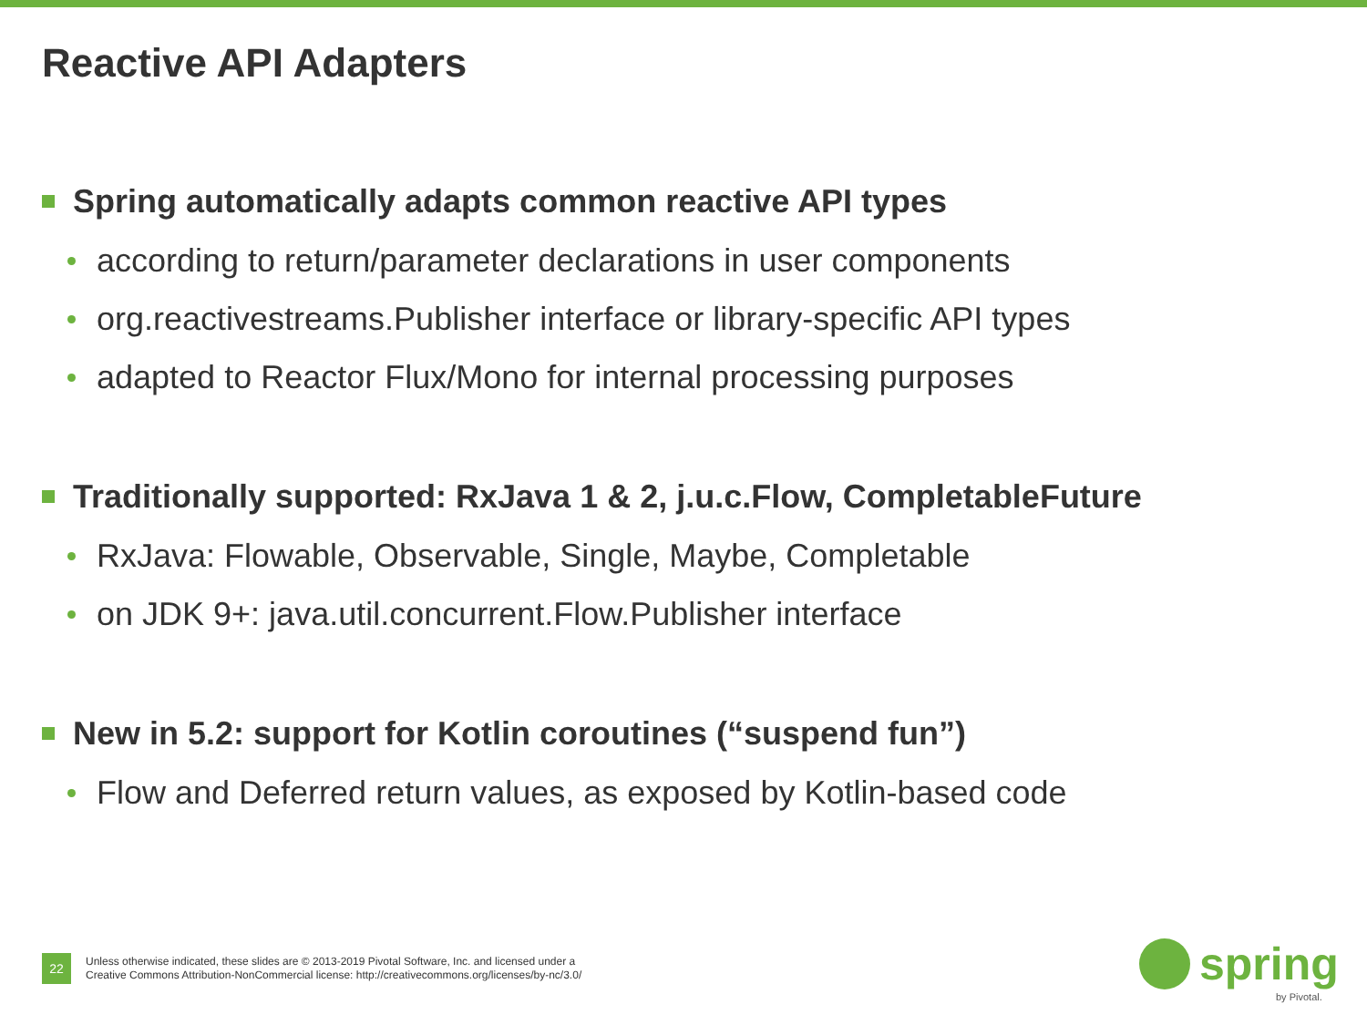Reactive API Adapters
Spring automatically adapts common reactive API types
according to return/parameter declarations in user components
org.reactivestreams.Publisher interface or library-specific API types
adapted to Reactor Flux/Mono for internal processing purposes
Traditionally supported: RxJava 1 & 2, j.u.c.Flow, CompletableFuture
RxJava: Flowable, Observable, Single, Maybe, Completable
on JDK 9+: java.util.concurrent.Flow.Publisher interface
New in 5.2: support for Kotlin coroutines (“suspend fun”)
Flow and Deferred return values, as exposed by Kotlin-based code
22
Unless otherwise indicated, these slides are © 2013-2019 Pivotal Software, Inc. and licensed under a
Creative Commons Attribution-NonCommercial license: http://creativecommons.org/licenses/by-nc/3.0/
spring
by Pivotal.